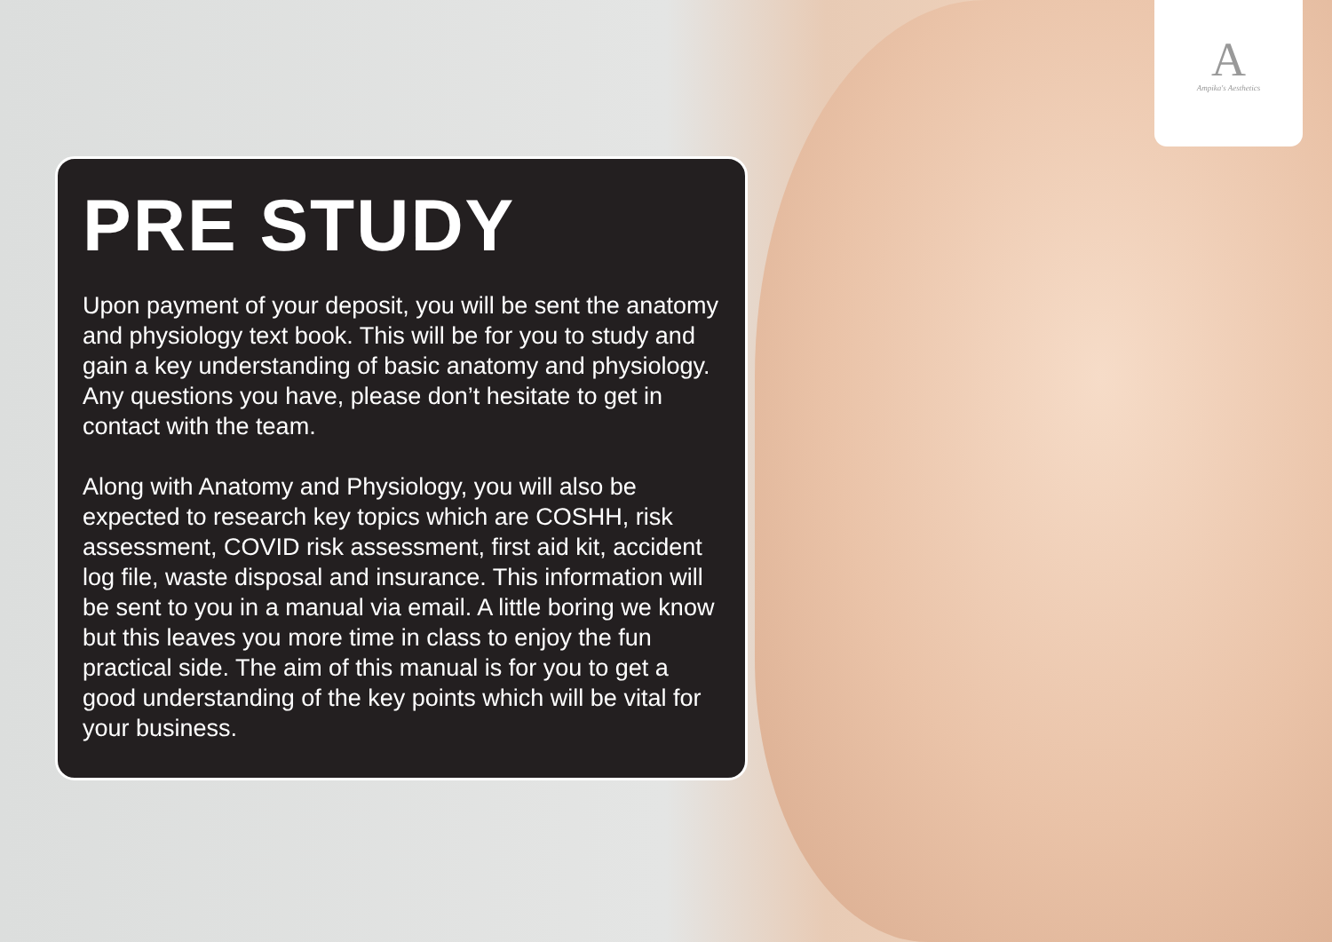A
Ampika's Aesthetics
PRE STUDY
Upon payment of your deposit, you will be sent the anatomy and physiology text book. This will be for you to study and gain a key understanding of basic anatomy and physiology. Any questions you have, please don’t hesitate to get in contact with the team.
Along with Anatomy and Physiology, you will also be expected to research key topics which are COSHH, risk assessment, COVID risk assessment, first aid kit, accident log file, waste disposal and insurance. This information will be sent to you in a manual via email. A little boring we know but this leaves you more time in class to enjoy the fun practical side. The aim of this manual is for you to get a good understanding of the key points which will be vital for your business.